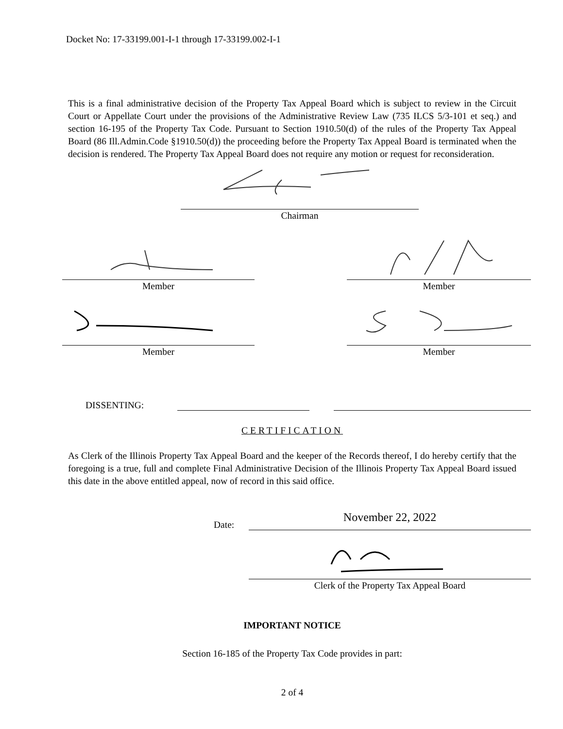Docket No: 17-33199.001-I-1 through 17-33199.002-I-1
This is a final administrative decision of the Property Tax Appeal Board which is subject to review in the Circuit Court or Appellate Court under the provisions of the Administrative Review Law (735 ILCS 5/3-101 et seq.) and section 16-195 of the Property Tax Code. Pursuant to Section 1910.50(d) of the rules of the Property Tax Appeal Board (86 Ill.Admin.Code §1910.50(d)) the proceeding before the Property Tax Appeal Board is terminated when the decision is rendered. The Property Tax Appeal Board does not require any motion or request for reconsideration.
Chairman
Member Member
Member Member
DISSENTING:
CERTIFICATION
As Clerk of the Illinois Property Tax Appeal Board and the keeper of the Records thereof, I do hereby certify that the foregoing is a true, full and complete Final Administrative Decision of the Illinois Property Tax Appeal Board issued this date in the above entitled appeal, now of record in this said office.
Date:
November 22, 2022
Clerk of the Property Tax Appeal Board
IMPORTANT NOTICE
Section 16-185 of the Property Tax Code provides in part:
2 of 4